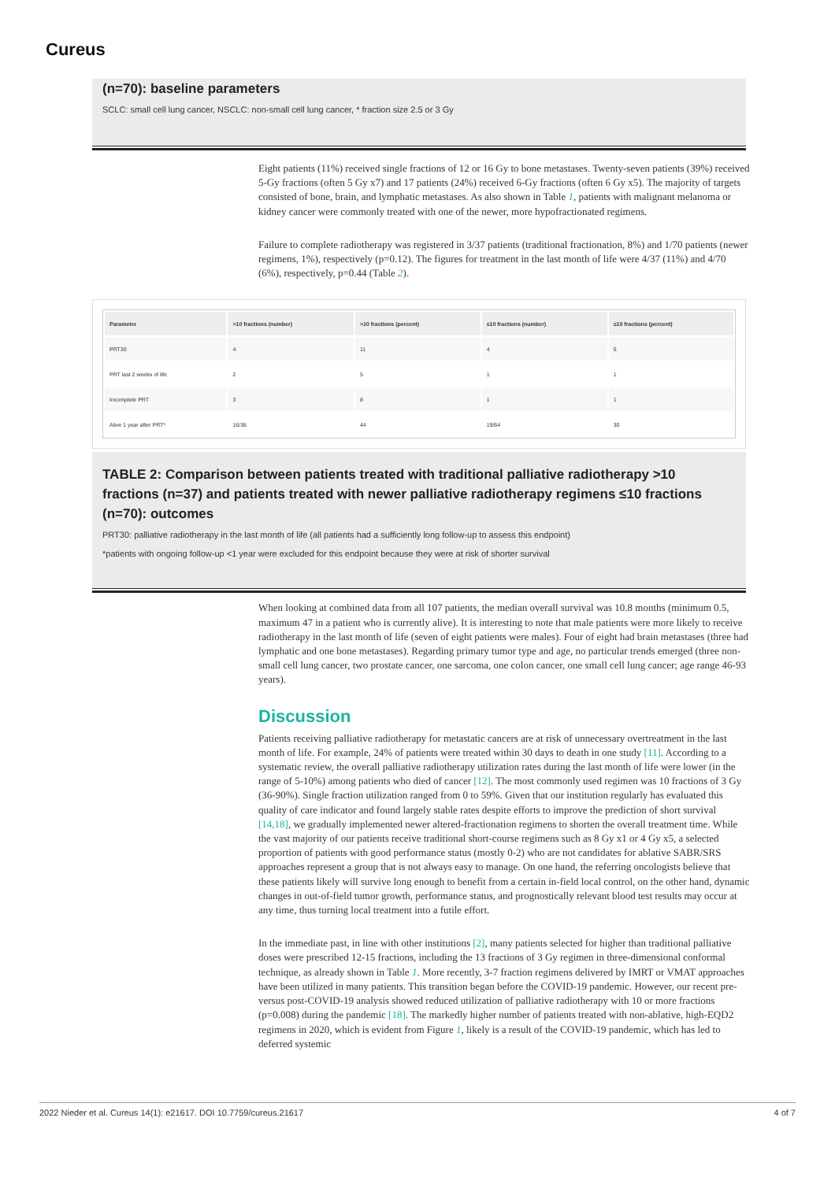Cureus
(n=70): baseline parameters
SCLC: small cell lung cancer, NSCLC: non-small cell lung cancer, * fraction size 2.5 or 3 Gy
Eight patients (11%) received single fractions of 12 or 16 Gy to bone metastases. Twenty-seven patients (39%) received 5-Gy fractions (often 5 Gy x7) and 17 patients (24%) received 6-Gy fractions (often 6 Gy x5). The majority of targets consisted of bone, brain, and lymphatic metastases. As also shown in Table 1, patients with malignant melanoma or kidney cancer were commonly treated with one of the newer, more hypofractionated regimens.
Failure to complete radiotherapy was registered in 3/37 patients (traditional fractionation, 8%) and 1/70 patients (newer regimens, 1%), respectively (p=0.12). The figures for treatment in the last month of life were 4/37 (11%) and 4/70 (6%), respectively, p=0.44 (Table 2).
| Parameter | >10 fractions (number) | >10 fractions (percent) | ≤10 fractions (number) | ≤10 fractions (percent) |
| --- | --- | --- | --- | --- |
| PRT30 | 4 | 11 | 4 | 6 |
| PRT last 2 weeks of life | 2 | 5 | 1 | 1 |
| Incomplete PRT | 3 | 8 | 1 | 1 |
| Alive 1 year after PRT* | 16/36 | 44 | 19/64 | 30 |
TABLE 2: Comparison between patients treated with traditional palliative radiotherapy >10 fractions (n=37) and patients treated with newer palliative radiotherapy regimens ≤10 fractions (n=70): outcomes
PRT30: palliative radiotherapy in the last month of life (all patients had a sufficiently long follow-up to assess this endpoint)
*patients with ongoing follow-up <1 year were excluded for this endpoint because they were at risk of shorter survival
When looking at combined data from all 107 patients, the median overall survival was 10.8 months (minimum 0.5, maximum 47 in a patient who is currently alive). It is interesting to note that male patients were more likely to receive radiotherapy in the last month of life (seven of eight patients were males). Four of eight had brain metastases (three had lymphatic and one bone metastases). Regarding primary tumor type and age, no particular trends emerged (three non-small cell lung cancer, two prostate cancer, one sarcoma, one colon cancer, one small cell lung cancer; age range 46-93 years).
Discussion
Patients receiving palliative radiotherapy for metastatic cancers are at risk of unnecessary overtreatment in the last month of life. For example, 24% of patients were treated within 30 days to death in one study [11]. According to a systematic review, the overall palliative radiotherapy utilization rates during the last month of life were lower (in the range of 5-10%) among patients who died of cancer [12]. The most commonly used regimen was 10 fractions of 3 Gy (36-90%). Single fraction utilization ranged from 0 to 59%. Given that our institution regularly has evaluated this quality of care indicator and found largely stable rates despite efforts to improve the prediction of short survival [14,18], we gradually implemented newer altered-fractionation regimens to shorten the overall treatment time. While the vast majority of our patients receive traditional short-course regimens such as 8 Gy x1 or 4 Gy x5, a selected proportion of patients with good performance status (mostly 0-2) who are not candidates for ablative SABR/SRS approaches represent a group that is not always easy to manage. On one hand, the referring oncologists believe that these patients likely will survive long enough to benefit from a certain in-field local control, on the other hand, dynamic changes in out-of-field tumor growth, performance status, and prognostically relevant blood test results may occur at any time, thus turning local treatment into a futile effort.
In the immediate past, in line with other institutions [2], many patients selected for higher than traditional palliative doses were prescribed 12-15 fractions, including the 13 fractions of 3 Gy regimen in three-dimensional conformal technique, as already shown in Table 1. More recently, 3-7 fraction regimens delivered by IMRT or VMAT approaches have been utilized in many patients. This transition began before the COVID-19 pandemic. However, our recent pre-versus post-COVID-19 analysis showed reduced utilization of palliative radiotherapy with 10 or more fractions (p=0.008) during the pandemic [18]. The markedly higher number of patients treated with non-ablative, high-EQD2 regimens in 2020, which is evident from Figure 1, likely is a result of the COVID-19 pandemic, which has led to deferred systemic
2022 Nieder et al. Cureus 14(1): e21617. DOI 10.7759/cureus.21617 4 of 7